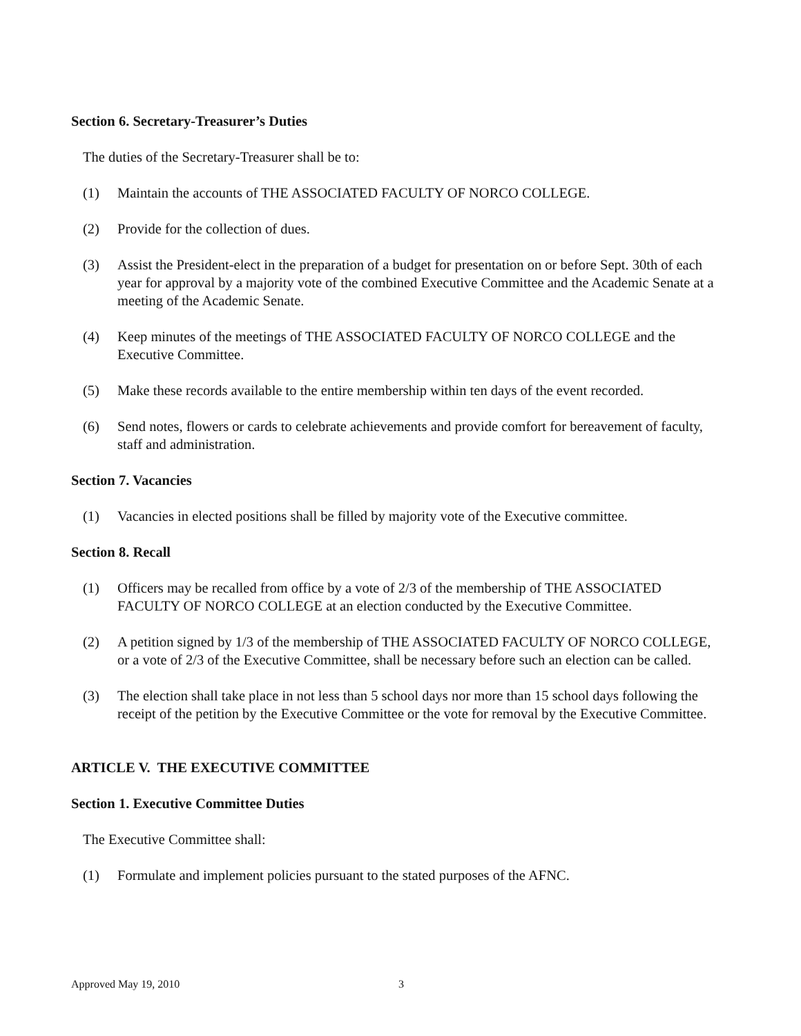Section 6. Secretary-Treasurer’s Duties
The duties of the Secretary-Treasurer shall be to:
(1) Maintain the accounts of THE ASSOCIATED FACULTY OF NORCO COLLEGE.
(2) Provide for the collection of dues.
(3) Assist the President-elect in the preparation of a budget for presentation on or before Sept. 30th of each year for approval by a majority vote of the combined Executive Committee and the Academic Senate at a meeting of the Academic Senate.
(4) Keep minutes of the meetings of THE ASSOCIATED FACULTY OF NORCO COLLEGE and the Executive Committee.
(5) Make these records available to the entire membership within ten days of the event recorded.
(6) Send notes, flowers or cards to celebrate achievements and provide comfort for bereavement of faculty, staff and administration.
Section 7. Vacancies
(1) Vacancies in elected positions shall be filled by majority vote of the Executive committee.
Section 8. Recall
(1) Officers may be recalled from office by a vote of 2/3 of the membership of THE ASSOCIATED FACULTY OF NORCO COLLEGE at an election conducted by the Executive Committee.
(2) A petition signed by 1/3 of the membership of THE ASSOCIATED FACULTY OF NORCO COLLEGE, or a vote of 2/3 of the Executive Committee, shall be necessary before such an election can be called.
(3) The election shall take place in not less than 5 school days nor more than 15 school days following the receipt of the petition by the Executive Committee or the vote for removal by the Executive Committee.
ARTICLE V. THE EXECUTIVE COMMITTEE
Section 1. Executive Committee Duties
The Executive Committee shall:
(1) Formulate and implement policies pursuant to the stated purposes of the AFNC.
Approved May 19, 2010 3